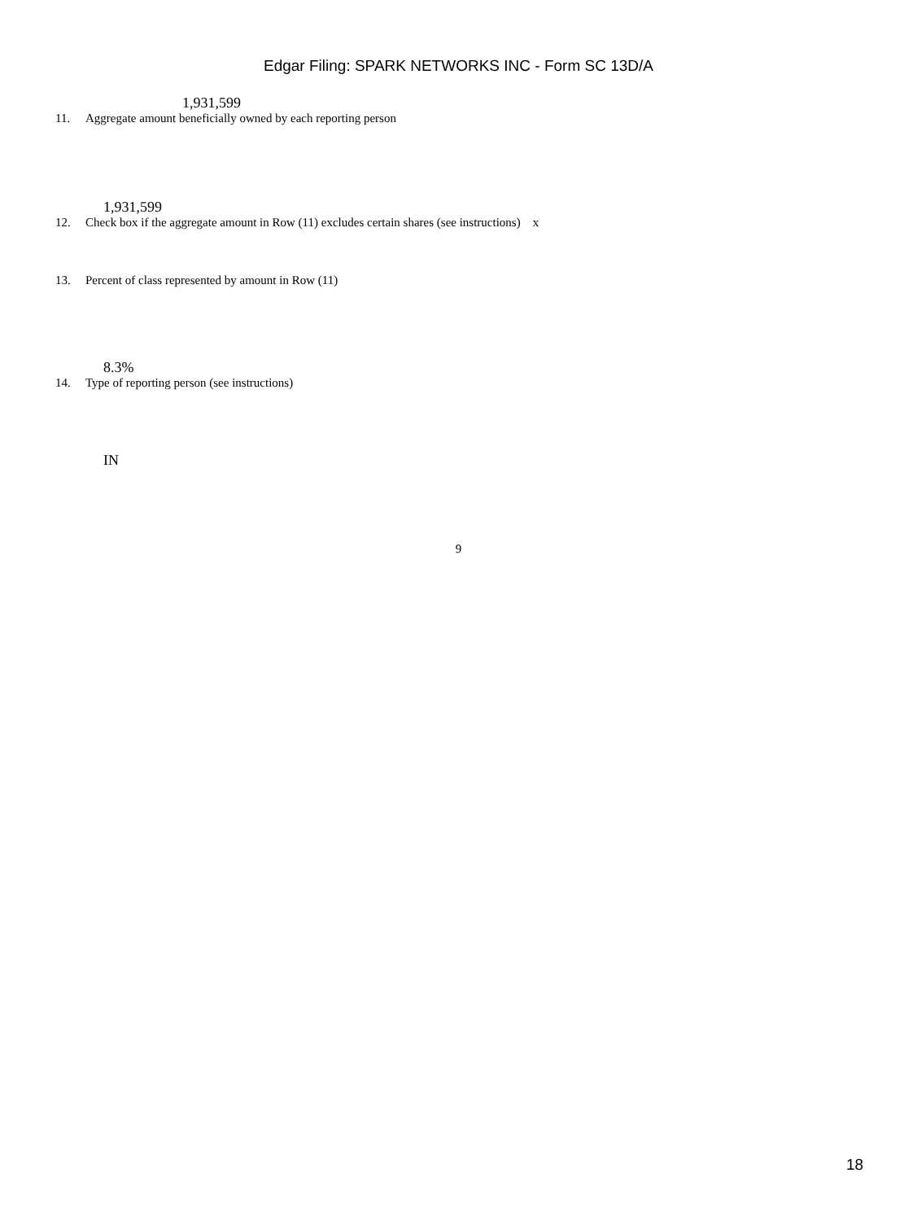Edgar Filing: SPARK NETWORKS INC - Form SC 13D/A
1,931,599
11. Aggregate amount beneficially owned by each reporting person
1,931,599
12. Check box if the aggregate amount in Row (11) excludes certain shares (see instructions) x
13. Percent of class represented by amount in Row (11)
8.3%
14. Type of reporting person (see instructions)
IN
9
18